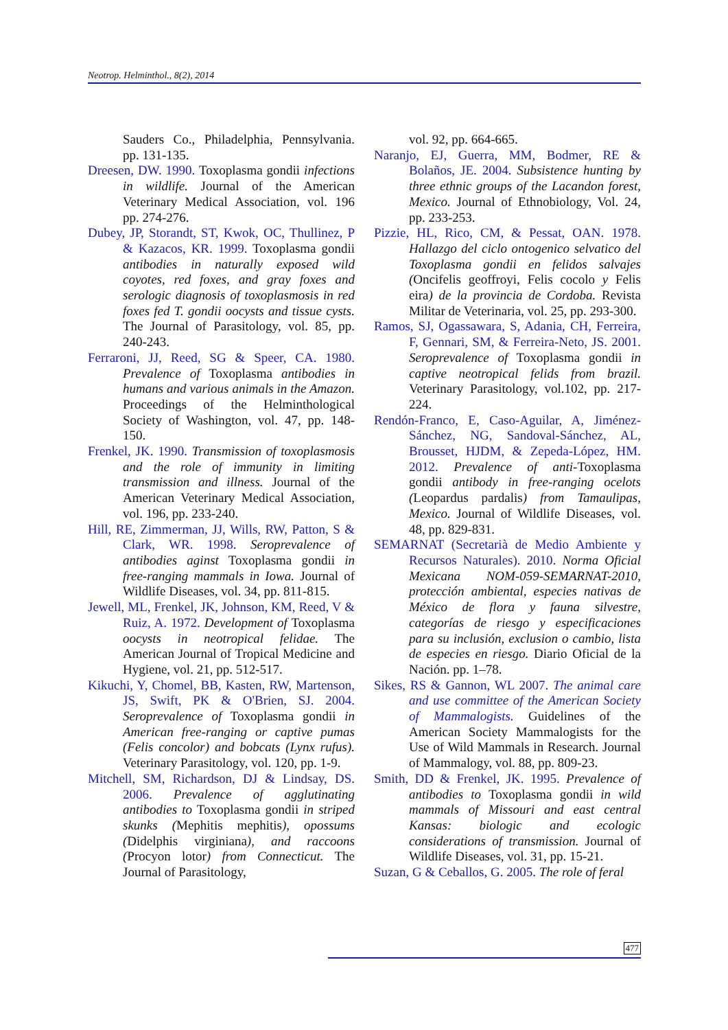Neotrop. Helminthol., 8(2), 2014
Sauders Co., Philadelphia, Pennsylvania. pp. 131-135.
Dreesen, DW. 1990. Toxoplasma gondii infections in wildlife. Journal of the American Veterinary Medical Association, vol. 196 pp. 274-276.
Dubey, JP, Storandt, ST, Kwok, OC, Thullinez, P & Kazacos, KR. 1999. Toxoplasma gondii antibodies in naturally exposed wild coyotes, red foxes, and gray foxes and serologic diagnosis of toxoplasmosis in red foxes fed T. gondii oocysts and tissue cysts. The Journal of Parasitology, vol. 85, pp. 240-243.
Ferraroni, JJ, Reed, SG & Speer, CA. 1980. Prevalence of Toxoplasma antibodies in humans and various animals in the Amazon. Proceedings of the Helminthological Society of Washington, vol. 47, pp. 148-150.
Frenkel, JK. 1990. Transmission of toxoplasmosis and the role of immunity in limiting transmission and illness. Journal of the American Veterinary Medical Association, vol. 196, pp. 233-240.
Hill, RE, Zimmerman, JJ, Wills, RW, Patton, S & Clark, WR. 1998. Seroprevalence of antibodies aginst Toxoplasma gondii in free-ranging mammals in Iowa. Journal of Wildlife Diseases, vol. 34, pp. 811-815.
Jewell, ML, Frenkel, JK, Johnson, KM, Reed, V & Ruiz, A. 1972. Development of Toxoplasma oocysts in neotropical felidae. The American Journal of Tropical Medicine and Hygiene, vol. 21, pp. 512-517.
Kikuchi, Y, Chomel, BB, Kasten, RW, Martenson, JS, Swift, PK & O'Brien, SJ. 2004. Seroprevalence of Toxoplasma gondii in American free-ranging or captive pumas (Felis concolor) and bobcats (Lynx rufus). Veterinary Parasitology, vol. 120, pp. 1-9.
Mitchell, SM, Richardson, DJ & Lindsay, DS. 2006. Prevalence of agglutinating antibodies to Toxoplasma gondii in striped skunks (Mephitis mephitis), opossums (Didelphis virginiana), and raccoons (Procyon lotor) from Connecticut. The Journal of Parasitology,
vol. 92, pp. 664-665.
Naranjo, EJ, Guerra, MM, Bodmer, RE & Bolaños, JE. 2004. Subsistence hunting by three ethnic groups of the Lacandon forest, Mexico. Journal of Ethnobiology, Vol. 24, pp. 233-253.
Pizzie, HL, Rico, CM, & Pessat, OAN. 1978. Hallazgo del ciclo ontogenico selvatico del Toxoplasma gondii en felidos salvajes (Oncifelis geoffroyi, Felis cocolo y Felis eira) de la provincia de Cordoba. Revista Militar de Veterinaria, vol. 25, pp. 293-300.
Ramos, SJ, Ogassawara, S, Adania, CH, Ferreira, F, Gennari, SM, & Ferreira-Neto, JS. 2001. Seroprevalence of Toxoplasma gondii in captive neotropical felids from brazil. Veterinary Parasitology, vol.102, pp. 217-224.
Rendón-Franco, E, Caso-Aguilar, A, Jiménez-Sánchez, NG, Sandoval-Sánchez, AL, Brousset, HJDM, & Zepeda-López, HM. 2012. Prevalence of anti-Toxoplasma gondii antibody in free-ranging ocelots (Leopardus pardalis) from Tamaulipas, Mexico. Journal of Wildlife Diseases, vol. 48, pp. 829-831.
SEMARNAT (Secretarià de Medio Ambiente y Recursos Naturales). 2010. Norma Oficial Mexicana NOM-059-SEMARNAT-2010, protección ambiental, especies nativas de México de flora y fauna silvestre, categorías de riesgo y especificaciones para su inclusión, exclusion o cambio, lista de especies en riesgo. Diario Oficial de la Nación. pp. 1–78.
Sikes, RS & Gannon, WL 2007. The animal care and use committee of the American Society of Mammalogists. Guidelines of the American Society Mammalogists for the Use of Wild Mammals in Research. Journal of Mammalogy, vol. 88, pp. 809-23.
Smith, DD & Frenkel, JK. 1995. Prevalence of antibodies to Toxoplasma gondii in wild mammals of Missouri and east central Kansas: biologic and ecologic considerations of transmission. Journal of Wildlife Diseases, vol. 31, pp. 15-21.
Suzan, G & Ceballos, G. 2005. The role of feral
477